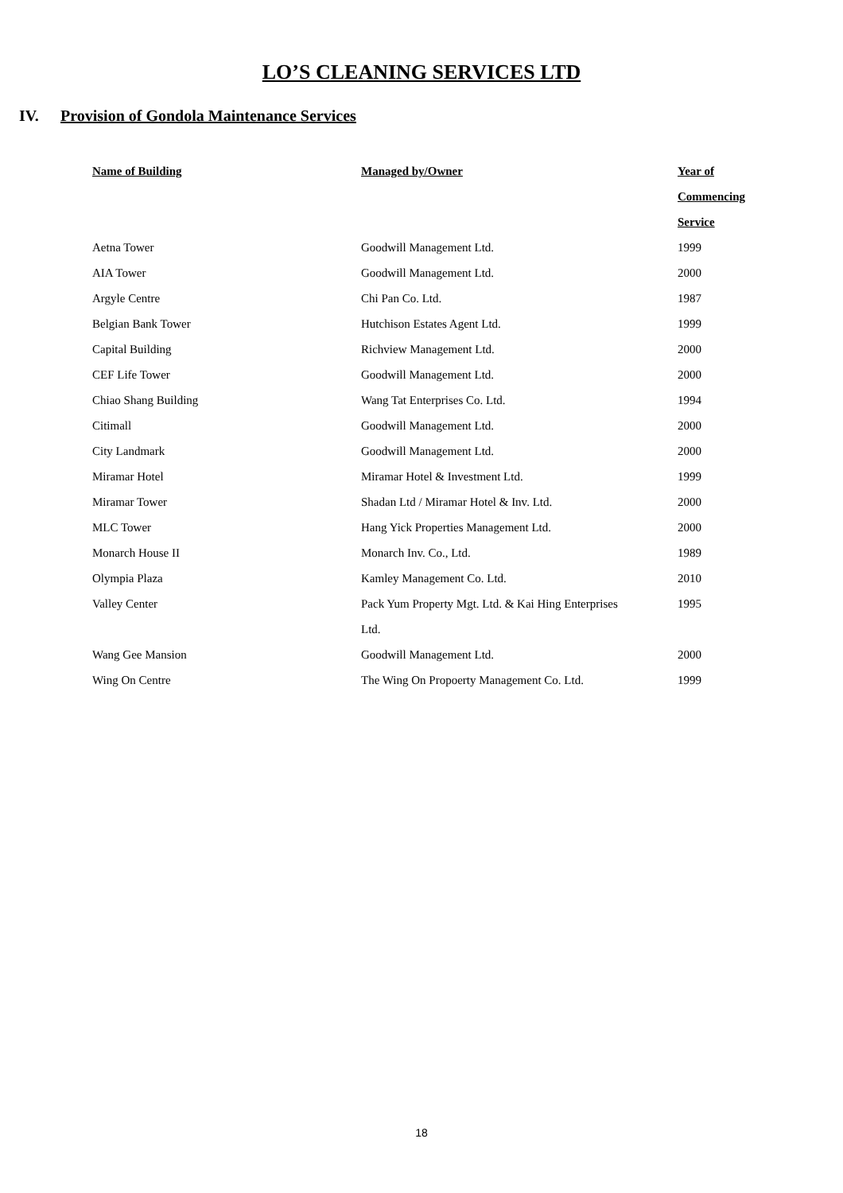LO’S CLEANING SERVICES LTD
IV. Provision of Gondola Maintenance Services
| Name of Building | Managed by/Owner | Year of Commencing Service |
| --- | --- | --- |
| Aetna Tower | Goodwill Management Ltd. | 1999 |
| AIA Tower | Goodwill Management Ltd. | 2000 |
| Argyle Centre | Chi Pan Co. Ltd. | 1987 |
| Belgian Bank Tower | Hutchison Estates Agent Ltd. | 1999 |
| Capital Building | Richview Management Ltd. | 2000 |
| CEF Life Tower | Goodwill Management Ltd. | 2000 |
| Chiao Shang Building | Wang Tat Enterprises Co. Ltd. | 1994 |
| Citimall | Goodwill Management Ltd. | 2000 |
| City Landmark | Goodwill Management Ltd. | 2000 |
| Miramar Hotel | Miramar Hotel & Investment Ltd. | 1999 |
| Miramar Tower | Shadan Ltd / Miramar Hotel & Inv. Ltd. | 2000 |
| MLC Tower | Hang Yick Properties Management Ltd. | 2000 |
| Monarch House II | Monarch Inv. Co., Ltd. | 1989 |
| Olympia Plaza | Kamley Management Co. Ltd. | 2010 |
| Valley Center | Pack Yum Property Mgt. Ltd. & Kai Hing Enterprises Ltd. | 1995 |
| Wang Gee Mansion | Goodwill Management Ltd. | 2000 |
| Wing On Centre | The Wing On Propoerty Management Co. Ltd. | 1999 |
18